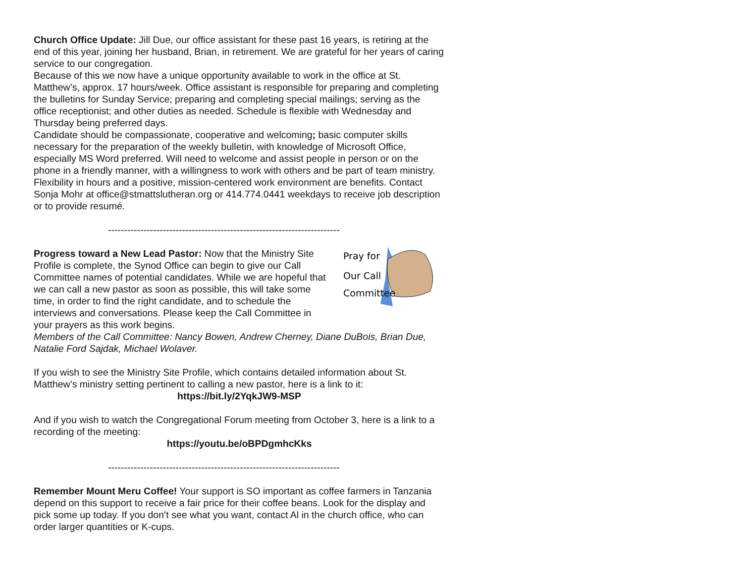Church Office Update: Jill Due, our office assistant for these past 16 years, is retiring at the end of this year, joining her husband, Brian, in retirement. We are grateful for her years of caring service to our congregation.
Because of this we now have a unique opportunity available to work in the office at St. Matthew’s, approx. 17 hours/week. Office assistant is responsible for preparing and completing the bulletins for Sunday Service; preparing and completing special mailings; serving as the office receptionist; and other duties as needed. Schedule is flexible with Wednesday and Thursday being preferred days.
Candidate should be compassionate, cooperative and welcoming; basic computer skills necessary for the preparation of the weekly bulletin, with knowledge of Microsoft Office, especially MS Word preferred. Will need to welcome and assist people in person or on the phone in a friendly manner, with a willingness to work with others and be part of team ministry. Flexibility in hours and a positive, mission-centered work environment are benefits. Contact Sonja Mohr at office@stmattslutheran.org or 414.774.0441 weekdays to receive job description or to provide resumé.
------------------------------------------------------------------------
Pray for
Our Call
Committee
Progress toward a New Lead Pastor: Now that the Ministry Site Profile is complete, the Synod Office can begin to give our Call Committee names of potential candidates. While we are hopeful that we can call a new pastor as soon as possible, this will take some time, in order to find the right candidate, and to schedule the interviews and conversations. Please keep the Call Committee in your prayers as this work begins.
Members of the Call Committee: Nancy Bowen, Andrew Cherney, Diane DuBois, Brian Due, Natalie Ford Sajdak, Michael Wolaver.
If you wish to see the Ministry Site Profile, which contains detailed information about St. Matthew’s ministry setting pertinent to calling a new pastor, here is a link to it:
https://bit.ly/2YqkJW9-MSP
And if you wish to watch the Congregational Forum meeting from October 3, here is a link to a recording of the meeting:
https://youtu.be/oBPDgmhcKks
------------------------------------------------------------------------
Remember Mount Meru Coffee! Your support is SO important as coffee farmers in Tanzania depend on this support to receive a fair price for their coffee beans. Look for the display and pick some up today. If you don’t see what you want, contact Al in the church office, who can order larger quantities or K-cups.